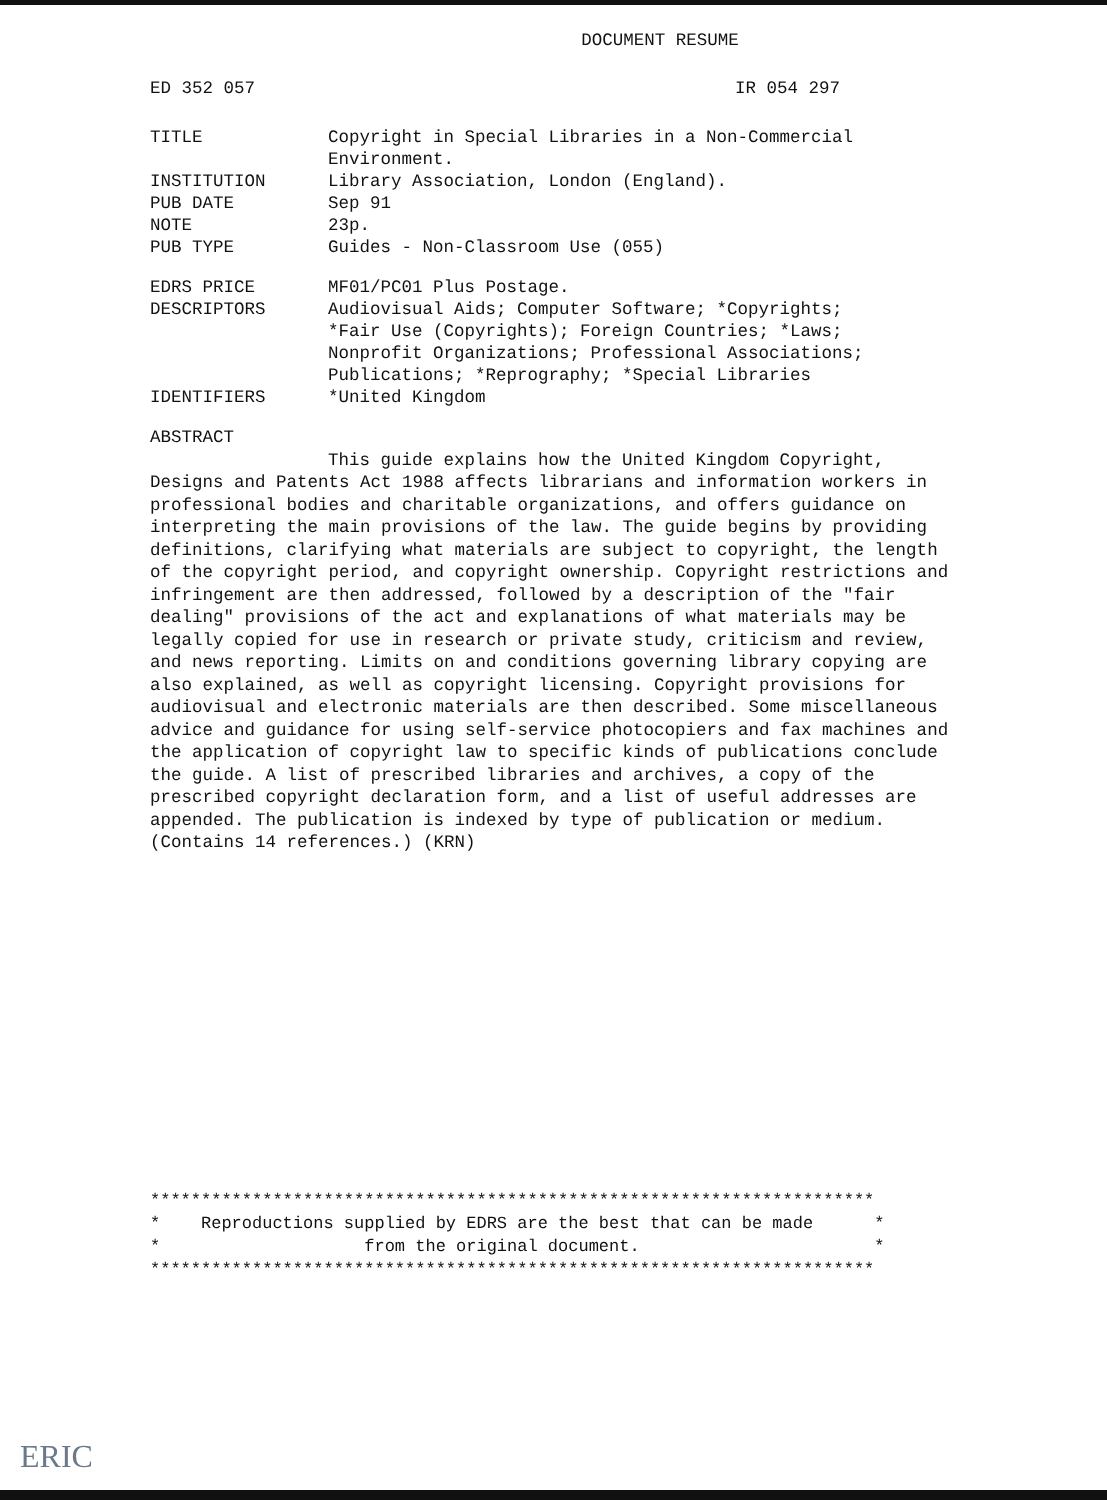DOCUMENT RESUME
ED 352 057 IR 054 297
TITLE Copyright in Special Libraries in a Non-Commercial
Environment.
INSTITUTION Library Association, London (England).
PUB DATE Sep 91
NOTE 23p.
PUB TYPE Guides - Non-Classroom Use (055)
EDRS PRICE MF01/PC01 Plus Postage.
DESCRIPTORS Audiovisual Aids; Computer Software; *Copyrights;
*Fair Use (Copyrights); Foreign Countries; *Laws;
Nonprofit Organizations; Professional Associations;
Publications; *Reprography; *Special Libraries
IDENTIFIERS *United Kingdom
ABSTRACT
This guide explains how the United Kingdom Copyright, Designs and Patents Act 1988 affects librarians and information workers in professional bodies and charitable organizations, and offers guidance on interpreting the main provisions of the law. The guide begins by providing definitions, clarifying what materials are subject to copyright, the length of the copyright period, and copyright ownership. Copyright restrictions and infringement are then addressed, followed by a description of the "fair dealing" provisions of the act and explanations of what materials may be legally copied for use in research or private study, criticism and review, and news reporting. Limits on and conditions governing library copying are also explained, as well as copyright licensing. Copyright provisions for audiovisual and electronic materials are then described. Some miscellaneous advice and guidance for using self-service photocopiers and fax machines and the application of copyright law to specific kinds of publications conclude the guide. A list of prescribed libraries and archives, a copy of the prescribed copyright declaration form, and a list of useful addresses are appended. The publication is indexed by type of publication or medium. (Contains 14 references.) (KRN)
*********************************************************************** * Reproductions supplied by EDRS are the best that can be made * * from the original document. * ***********************************************************************
ERIC